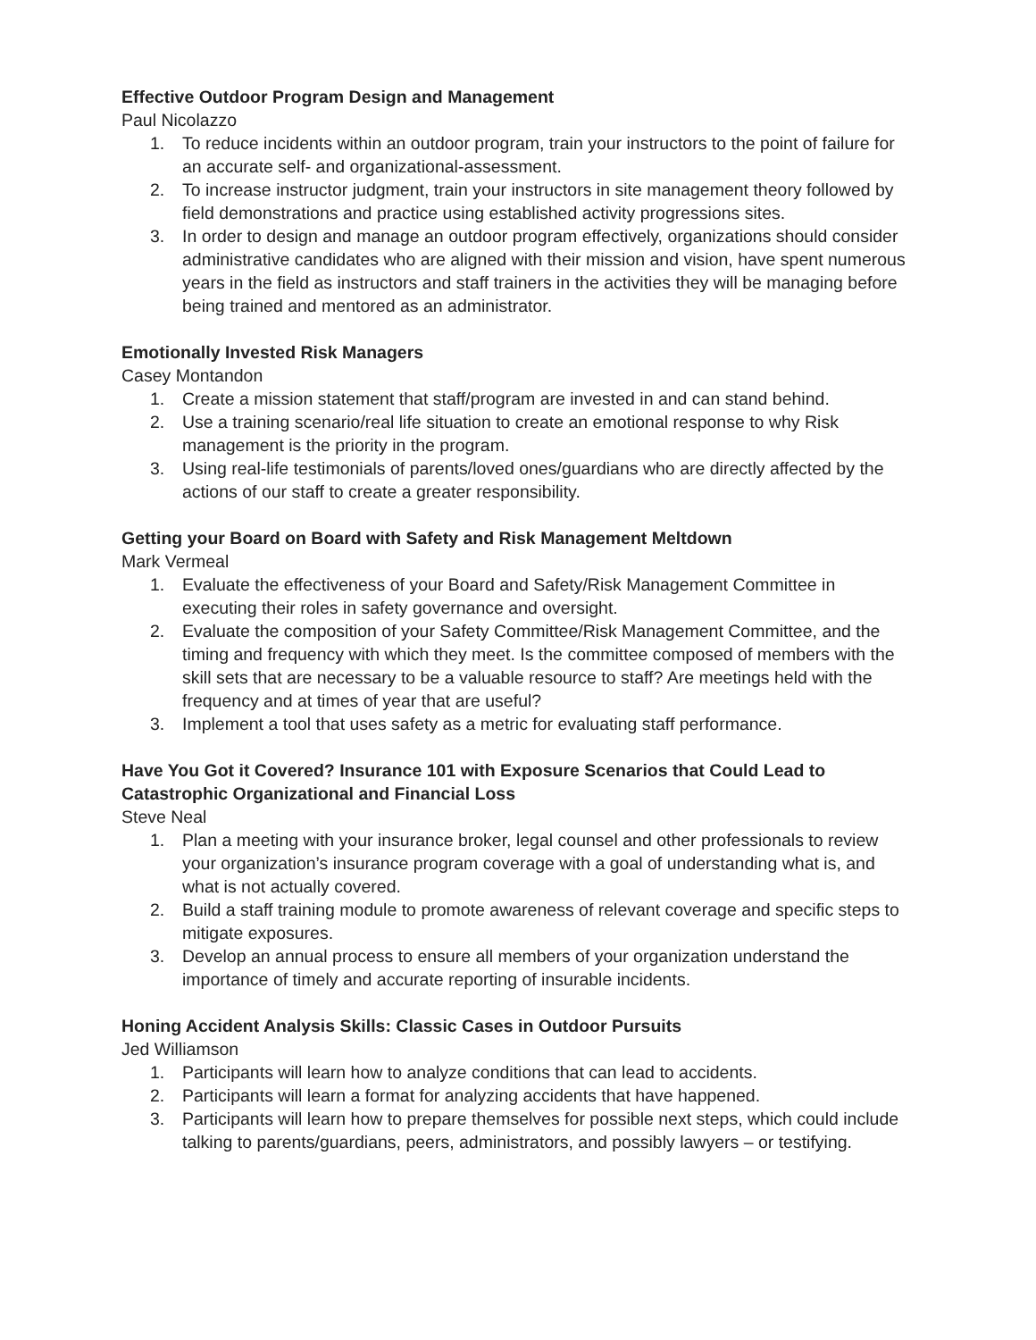Effective Outdoor Program Design and Management
Paul Nicolazzo
1. To reduce incidents within an outdoor program, train your instructors to the point of failure for an accurate self- and organizational-assessment.
2. To increase instructor judgment, train your instructors in site management theory followed by field demonstrations and practice using established activity progressions sites.
3. In order to design and manage an outdoor program effectively, organizations should consider administrative candidates who are aligned with their mission and vision, have spent numerous years in the field as instructors and staff trainers in the activities they will be managing before being trained and mentored as an administrator.
Emotionally Invested Risk Managers
Casey Montandon
1. Create a mission statement that staff/program are invested in and can stand behind.
2. Use a training scenario/real life situation to create an emotional response to why Risk management is the priority in the program.
3. Using real-life testimonials of parents/loved ones/guardians who are directly affected by the actions of our staff to create a greater responsibility.
Getting your Board on Board with Safety and Risk Management Meltdown
Mark Vermeal
1. Evaluate the effectiveness of your Board and Safety/Risk Management Committee in executing their roles in safety governance and oversight.
2. Evaluate the composition of your Safety Committee/Risk Management Committee, and the timing and frequency with which they meet. Is the committee composed of members with the skill sets that are necessary to be a valuable resource to staff? Are meetings held with the frequency and at times of year that are useful?
3. Implement a tool that uses safety as a metric for evaluating staff performance.
Have You Got it Covered? Insurance 101 with Exposure Scenarios that Could Lead to Catastrophic Organizational and Financial Loss
Steve Neal
1. Plan a meeting with your insurance broker, legal counsel and other professionals to review your organization’s insurance program coverage with a goal of understanding what is, and what is not actually covered.
2. Build a staff training module to promote awareness of relevant coverage and specific steps to mitigate exposures.
3. Develop an annual process to ensure all members of your organization understand the importance of timely and accurate reporting of insurable incidents.
Honing Accident Analysis Skills: Classic Cases in Outdoor Pursuits
Jed Williamson
1. Participants will learn how to analyze conditions that can lead to accidents.
2. Participants will learn a format for analyzing accidents that have happened.
3. Participants will learn how to prepare themselves for possible next steps, which could include talking to parents/guardians, peers, administrators, and possibly lawyers – or testifying.